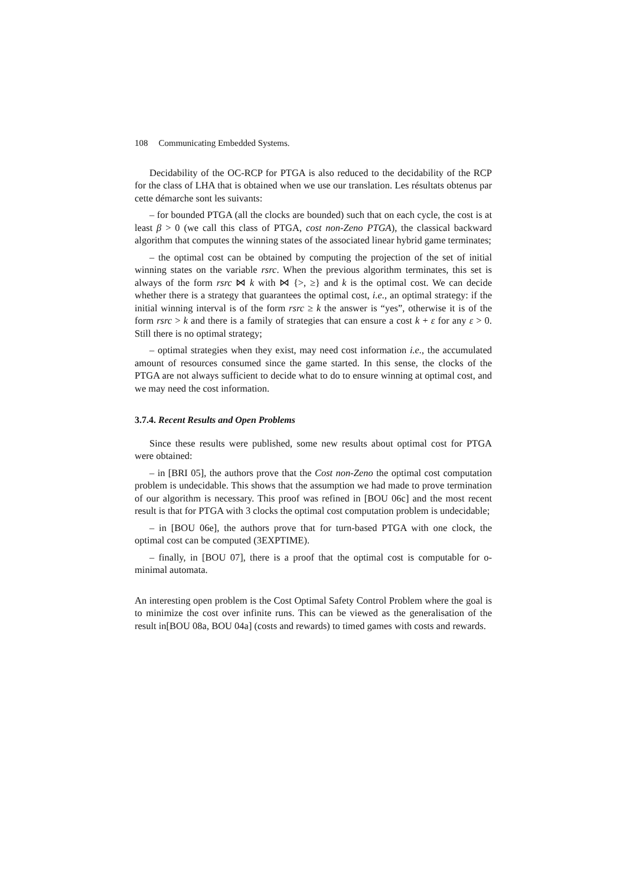108 Communicating Embedded Systems.
Decidability of the OC-RCP for PTGA is also reduced to the decidability of the RCP for the class of LHA that is obtained when we use our translation. Les résultats obtenus par cette démarche sont les suivants:
– for bounded PTGA (all the clocks are bounded) such that on each cycle, the cost is at least β > 0 (we call this class of PTGA, cost non-Zeno PTGA), the classical backward algorithm that computes the winning states of the associated linear hybrid game terminates;
– the optimal cost can be obtained by computing the projection of the set of initial winning states on the variable rsrc. When the previous algorithm terminates, this set is always of the form rsrc ⋈ k with ⋈ {>, ≥} and k is the optimal cost. We can decide whether there is a strategy that guarantees the optimal cost, i.e., an optimal strategy: if the initial winning interval is of the form rsrc ≥ k the answer is “yes”, otherwise it is of the form rsrc > k and there is a family of strategies that can ensure a cost k + ε for any ε > 0. Still there is no optimal strategy;
– optimal strategies when they exist, may need cost information i.e., the accumulated amount of resources consumed since the game started. In this sense, the clocks of the PTGA are not always sufficient to decide what to do to ensure winning at optimal cost, and we may need the cost information.
3.7.4. Recent Results and Open Problems
Since these results were published, some new results about optimal cost for PTGA were obtained:
– in [BRI 05], the authors prove that the Cost non-Zeno the optimal cost computation problem is undecidable. This shows that the assumption we had made to prove termination of our algorithm is necessary. This proof was refined in [BOU 06c] and the most recent result is that for PTGA with 3 clocks the optimal cost computation problem is undecidable;
– in [BOU 06e], the authors prove that for turn-based PTGA with one clock, the optimal cost can be computed (3EXPTIME).
– finally, in [BOU 07], there is a proof that the optimal cost is computable for o-minimal automata.
An interesting open problem is the Cost Optimal Safety Control Problem where the goal is to minimize the cost over infinite runs. This can be viewed as the generalisation of the result in[BOU 08a, BOU 04a] (costs and rewards) to timed games with costs and rewards.